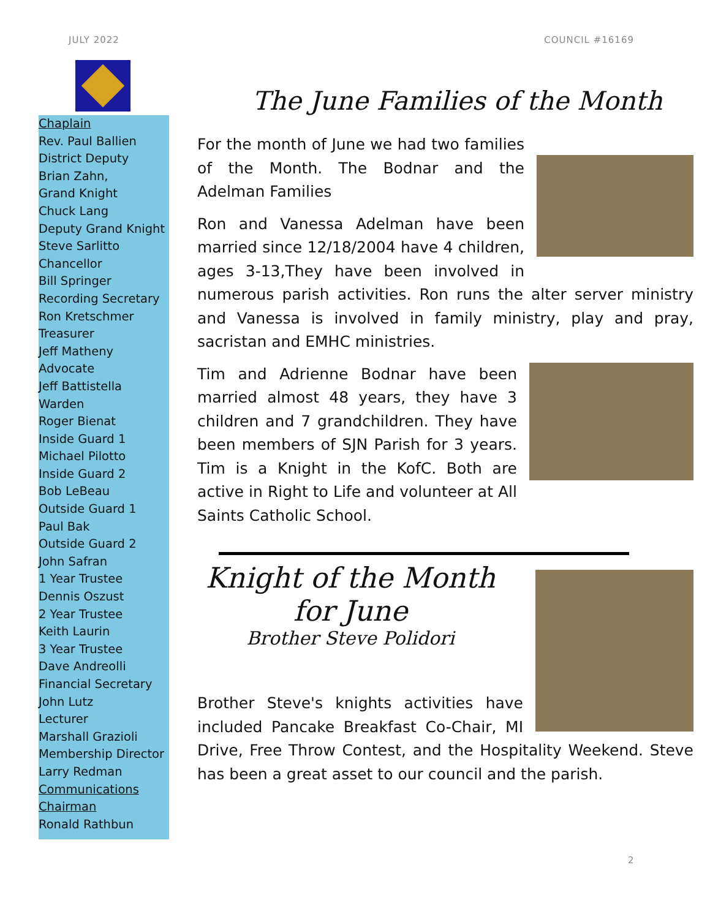JULY 2022 COUNCIL #16169
Chaplain
Rev. Paul Ballien
District Deputy
Brian Zahn,
Grand Knight
Chuck Lang
Deputy Grand Knight
Steve Sarlitto
Chancellor
Bill Springer
Recording Secretary
Ron Kretschmer
Treasurer
Jeff Matheny
Advocate
Jeff Battistella
Warden
Roger Bienat
Inside Guard 1
Michael Pilotto
Inside Guard 2
Bob LeBeau
Outside Guard 1
Paul Bak
Outside Guard 2
John Safran
1 Year Trustee
Dennis Oszust
2 Year Trustee
Keith Laurin
3 Year Trustee
Dave Andreolli
Financial Secretary
John Lutz
Lecturer
Marshall Grazioli
Membership Director
Larry Redman
Communications Chairman
Ronald Rathbun
The June Families of the Month
For the month of June we had two families of the Month. The Bodnar and the Adelman Families
Ron and Vanessa Adelman have been married since 12/18/2004 have 4 children, ages 3-13,They have been involved in numerous parish activities. Ron runs the alter server ministry and Vanessa is involved in family ministry, play and pray, sacristan and EMHC ministries.
Tim and Adrienne Bodnar have been married almost 48 years, they have 3 children and 7 grandchildren. They have been members of SJN Parish for 3 years. Tim is a Knight in the KofC. Both are active in Right to Life and volunteer at All Saints Catholic School.
Knight of the Month
for June
Brother Steve Polidori
Brother Steve's knights activities have included Pancake Breakfast Co-Chair, MI Drive, Free Throw Contest, and the Hospitality Weekend. Steve has been a great asset to our council and the parish.
2